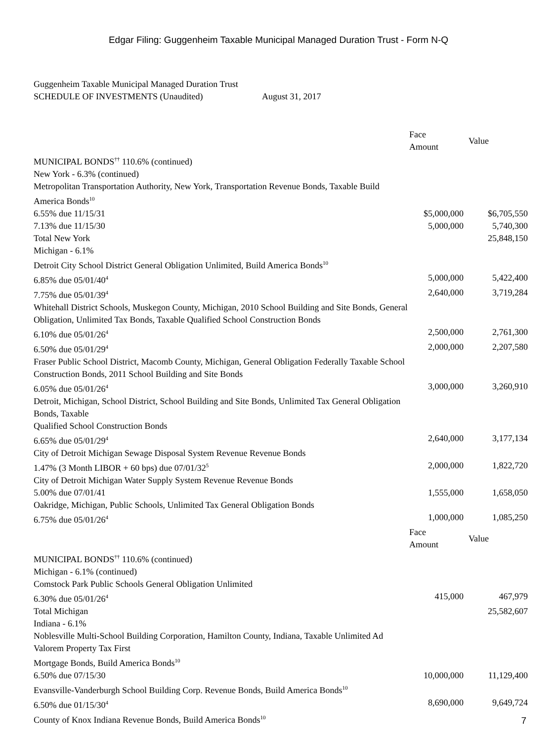Edgar Filing: Guggenheim Taxable Municipal Managed Duration Trust - Form N-Q
Guggenheim Taxable Municipal Managed Duration Trust
SCHEDULE OF INVESTMENTS (Unaudited) August 31, 2017
| | Face Amount | Value |
| MUNICIPAL BONDS<sup>††</sup> 110.6% (continued) | | |
| New York - 6.3% (continued) | | |
| Metropolitan Transportation Authority, New York, Transportation Revenue Bonds, Taxable Build America Bonds<sup>10</sup> | | |
| 6.55% due 11/15/31 | $5,000,000 | $6,705,550 |
| 7.13% due 11/15/30 | 5,000,000 | 5,740,300 |
| Total New York | | 25,848,150 |
| Michigan - 6.1% | | |
| Detroit City School District General Obligation Unlimited, Build America Bonds<sup>10</sup> | | |
| 6.85% due 05/01/40<sup>4</sup> | 5,000,000 | 5,422,400 |
| 7.75% due 05/01/39<sup>4</sup> | 2,640,000 | 3,719,284 |
| Whitehall District Schools, Muskegon County, Michigan, 2010 School Building and Site Bonds, General Obligation, Unlimited Tax Bonds, Taxable Qualified School Construction Bonds | | |
| 6.10% due 05/01/26<sup>4</sup> | 2,500,000 | 2,761,300 |
| 6.50% due 05/01/29<sup>4</sup> | 2,000,000 | 2,207,580 |
| Fraser Public School District, Macomb County, Michigan, General Obligation Federally Taxable School Construction Bonds, 2011 School Building and Site Bonds | | |
| 6.05% due 05/01/26<sup>4</sup> | 3,000,000 | 3,260,910 |
| Detroit, Michigan, School District, School Building and Site Bonds, Unlimited Tax General Obligation Bonds, Taxable Qualified School Construction Bonds | | |
| 6.65% due 05/01/29<sup>4</sup> | 2,640,000 | 3,177,134 |
| City of Detroit Michigan Sewage Disposal System Revenue Revenue Bonds | | |
| 1.47% (3 Month LIBOR + 60 bps) due 07/01/32<sup>5</sup> | 2,000,000 | 1,822,720 |
| City of Detroit Michigan Water Supply System Revenue Revenue Bonds | | |
| 5.00% due 07/01/41 | 1,555,000 | 1,658,050 |
| Oakridge, Michigan, Public Schools, Unlimited Tax General Obligation Bonds | | |
| 6.75% due 05/01/26<sup>4</sup> | 1,000,000 | 1,085,250 |
| | Face Amount | Value |
| MUNICIPAL BONDS<sup>††</sup> 110.6% (continued) | | |
| Michigan - 6.1% (continued) | | |
| Comstock Park Public Schools General Obligation Unlimited | | |
| 6.30% due 05/01/26<sup>4</sup> | 415,000 | 467,979 |
| Total Michigan | | 25,582,607 |
| Indiana - 6.1% | | |
| Noblesville Multi-School Building Corporation, Hamilton County, Indiana, Taxable Unlimited Ad Valorem Property Tax First Mortgage Bonds, Build America Bonds<sup>10</sup> | | |
| 6.50% due 07/15/30 | 10,000,000 | 11,129,400 |
| Evansville-Vanderburgh School Building Corp. Revenue Bonds, Build America Bonds<sup>10</sup> | | |
| 6.50% due 01/15/30<sup>4</sup> | 8,690,000 | 9,649,724 |
| County of Knox Indiana Revenue Bonds, Build America Bonds<sup>10</sup> | | |
7